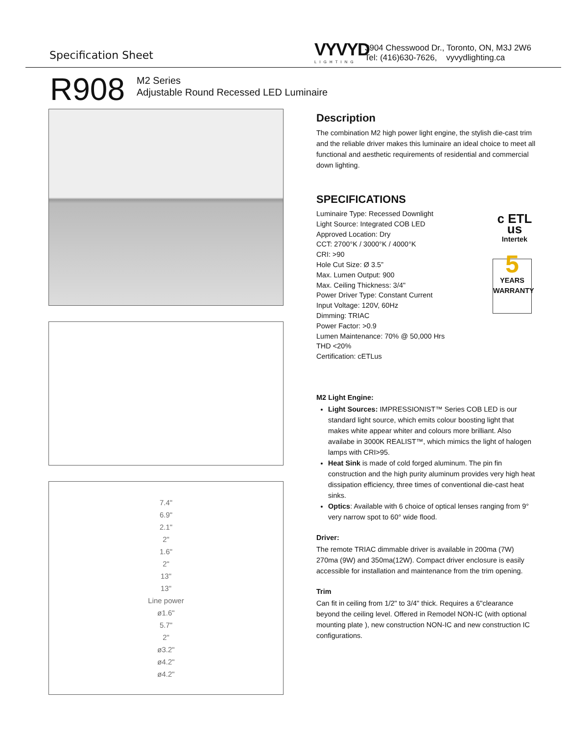Specification Sheet VYVYD
LIGHTING
3904 Chesswood Dr., Toronto, ON, M3J 2W6
Tel: (416)630-7626, vyvydlighting.ca
R908
M2 Series
Adjustable Round Recessed LED Luminaire
7.4"
6.9"
2.1"
2"
1.6"
2"
13"
13"
Line power
ø1.6"
5.7"
2"
ø3.2"
ø4.2"
ø4.2"
Description
The combination M2 high power light engine, the stylish die-cast trim and the reliable driver makes this luminaire an ideal choice to meet all functional and aesthetic requirements of residential and commercial down lighting.
SPECIFICATIONS
Luminaire Type: Recessed Downlight
Light Source: Integrated COB LED
Approved Location: Dry
CCT: 2700°K / 3000°K / 4000°K
CRI: >90
Hole Cut Size: Ø 3.5”
Max. Lumen Output: 900
Max. Ceiling Thickness: 3/4"
Power Driver Type: Constant Current
Input Voltage: 120V, 60Hz
Dimming: TRIAC
Power Factor: >0.9
Lumen Maintenance: 70% @ 50,000 Hrs
THD <20%
Certification: cETLus
c ETL us
Intertek
5
YEARS WARRANTY
M2 Light Engine:
Light Sources: IMPRESSIONIST™ Series COB LED is our standard light source, which emits colour boosting light that makes white appear whiter and colours more brilliant. Also availabe in 3000K REALIST™, which mimics the light of halogen lamps with CRI>95.
Heat Sink is made of cold forged aluminum. The pin fin construction and the high purity aluminum provides very high heat dissipation efficiency, three times of conventional die-cast heat sinks.
Optics: Available with 6 choice of optical lenses ranging from 9° very narrow spot to 60° wide flood.
Driver:
The remote TRIAC dimmable driver is available in 200ma (7W) 270ma (9W) and 350ma(12W). Compact driver enclosure is easily accessible for installation and maintenance from the trim opening.
Trim
Can fit in ceiling from 1/2" to 3/4" thick. Requires a 6"clearance beyond the ceiling level. Offered in Remodel NON-IC (with optional mounting plate ), new construction NON-IC and new construction IC configurations.